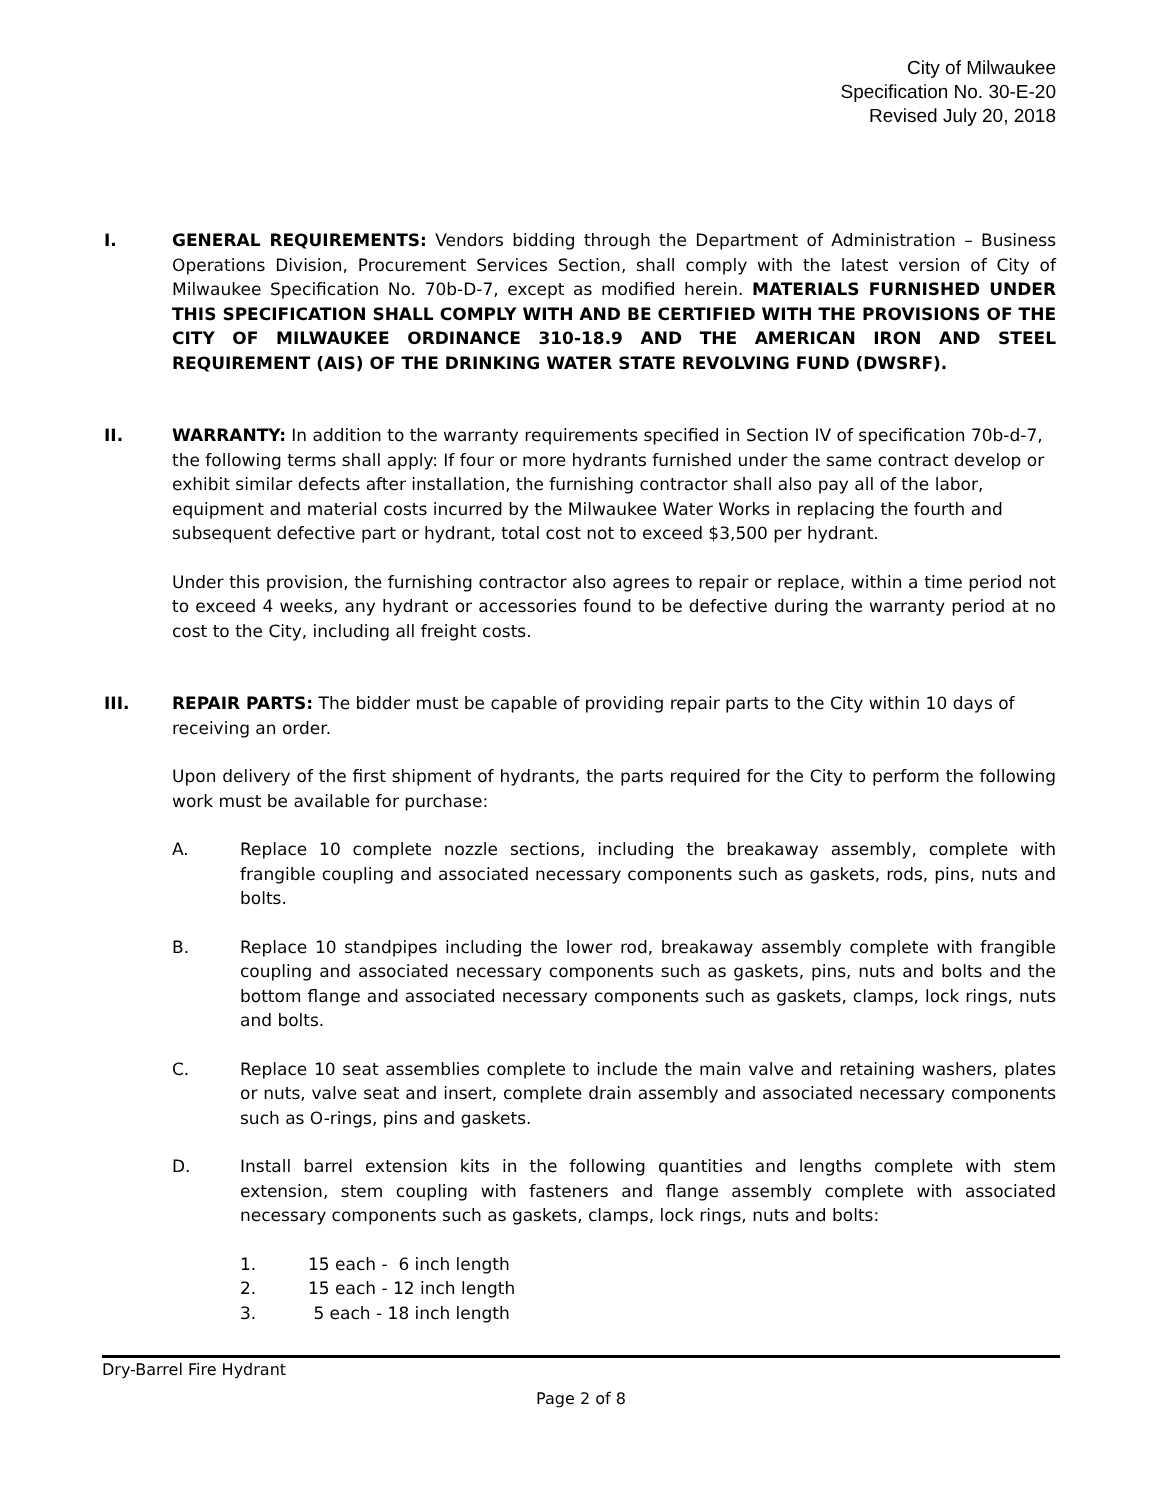City of Milwaukee
Specification No. 30-E-20
Revised July 20, 2018
I. GENERAL REQUIREMENTS: Vendors bidding through the Department of Administration – Business Operations Division, Procurement Services Section, shall comply with the latest version of City of Milwaukee Specification No. 70b-D-7, except as modified herein. MATERIALS FURNISHED UNDER THIS SPECIFICATION SHALL COMPLY WITH AND BE CERTIFIED WITH THE PROVISIONS OF THE CITY OF MILWAUKEE ORDINANCE 310-18.9 AND THE AMERICAN IRON AND STEEL REQUIREMENT (AIS) OF THE DRINKING WATER STATE REVOLVING FUND (DWSRF).
II. WARRANTY: In addition to the warranty requirements specified in Section IV of specification 70b-d-7, the following terms shall apply: If four or more hydrants furnished under the same contract develop or exhibit similar defects after installation, the furnishing contractor shall also pay all of the labor, equipment and material costs incurred by the Milwaukee Water Works in replacing the fourth and subsequent defective part or hydrant, total cost not to exceed $3,500 per hydrant.
Under this provision, the furnishing contractor also agrees to repair or replace, within a time period not to exceed 4 weeks, any hydrant or accessories found to be defective during the warranty period at no cost to the City, including all freight costs.
III. REPAIR PARTS: The bidder must be capable of providing repair parts to the City within 10 days of receiving an order.
Upon delivery of the first shipment of hydrants, the parts required for the City to perform the following work must be available for purchase:
A. Replace 10 complete nozzle sections, including the breakaway assembly, complete with frangible coupling and associated necessary components such as gaskets, rods, pins, nuts and bolts.
B. Replace 10 standpipes including the lower rod, breakaway assembly complete with frangible coupling and associated necessary components such as gaskets, pins, nuts and bolts and the bottom flange and associated necessary components such as gaskets, clamps, lock rings, nuts and bolts.
C. Replace 10 seat assemblies complete to include the main valve and retaining washers, plates or nuts, valve seat and insert, complete drain assembly and associated necessary components such as O-rings, pins and gaskets.
D. Install barrel extension kits in the following quantities and lengths complete with stem extension, stem coupling with fasteners and flange assembly complete with associated necessary components such as gaskets, clamps, lock rings, nuts and bolts:
1. 15 each - 6 inch length
2. 15 each - 12 inch length
3. 5 each - 18 inch length
Dry-Barrel Fire Hydrant
Page 2 of 8